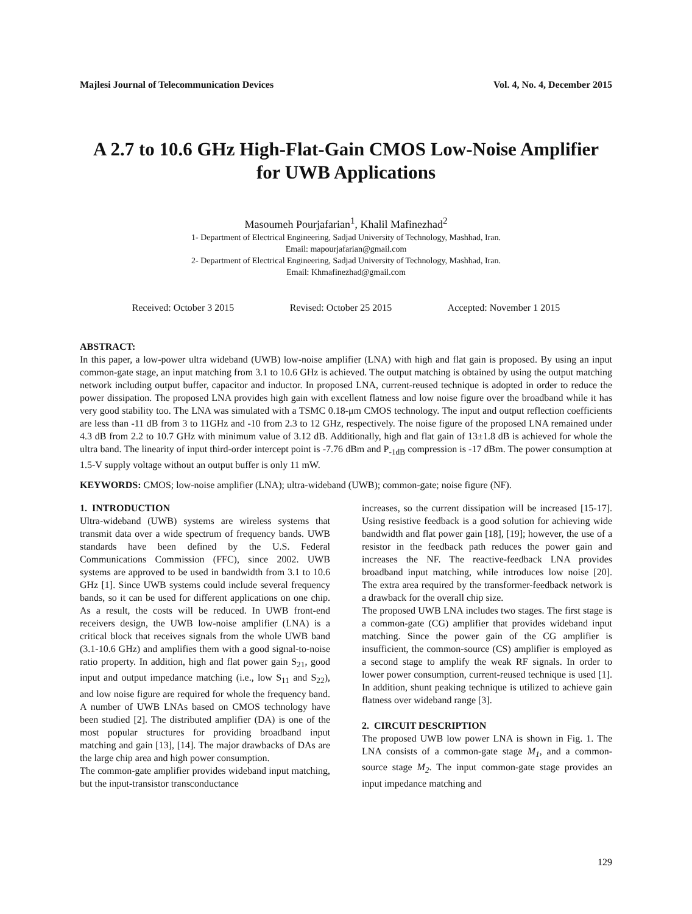Majlesi Journal of Telecommunication Devices Vol. 4, No. 4, December 2015
A 2.7 to 10.6 GHz High-Flat-Gain CMOS Low-Noise Amplifier for UWB Applications
Masoumeh Pourjafarian<sup>1</sup>, Khalil Mafinezhad<sup>2</sup>
1- Department of Electrical Engineering, Sadjad University of Technology, Mashhad, Iran.
Email: mapourjafarian@gmail.com
2- Department of Electrical Engineering, Sadjad University of Technology, Mashhad, Iran.
Email: Khmafinezhad@gmail.com
Received: October 3 2015 Revised: October 25 2015 Accepted: November 1 2015
ABSTRACT:
In this paper, a low-power ultra wideband (UWB) low-noise amplifier (LNA) with high and flat gain is proposed. By using an input common-gate stage, an input matching from 3.1 to 10.6 GHz is achieved. The output matching is obtained by using the output matching network including output buffer, capacitor and inductor. In proposed LNA, current-reused technique is adopted in order to reduce the power dissipation. The proposed LNA provides high gain with excellent flatness and low noise figure over the broadband while it has very good stability too. The LNA was simulated with a TSMC 0.18-μm CMOS technology. The input and output reflection coefficients are less than -11 dB from 3 to 11GHz and -10 from 2.3 to 12 GHz, respectively. The noise figure of the proposed LNA remained under 4.3 dB from 2.2 to 10.7 GHz with minimum value of 3.12 dB. Additionally, high and flat gain of 13±1.8 dB is achieved for whole the ultra band. The linearity of input third-order intercept point is -7.76 dBm and P<sub>-1dB</sub> compression is -17 dBm. The power consumption at 1.5-V supply voltage without an output buffer is only 11 mW.
KEYWORDS: CMOS; low-noise amplifier (LNA); ultra-wideband (UWB); common-gate; noise figure (NF).
1. INTRODUCTION
Ultra-wideband (UWB) systems are wireless systems that transmit data over a wide spectrum of frequency bands. UWB standards have been defined by the U.S. Federal Communications Commission (FFC), since 2002. UWB systems are approved to be used in bandwidth from 3.1 to 10.6 GHz [1]. Since UWB systems could include several frequency bands, so it can be used for different applications on one chip. As a result, the costs will be reduced. In UWB front-end receivers design, the UWB low-noise amplifier (LNA) is a critical block that receives signals from the whole UWB band (3.1-10.6 GHz) and amplifies them with a good signal-to-noise ratio property. In addition, high and flat power gain S<sub>21</sub>, good input and output impedance matching (i.e., low S<sub>11</sub> and S<sub>22</sub>), and low noise figure are required for whole the frequency band. A number of UWB LNAs based on CMOS technology have been studied [2]. The distributed amplifier (DA) is one of the most popular structures for providing broadband input matching and gain [13], [14]. The major drawbacks of DAs are the large chip area and high power consumption.
The common-gate amplifier provides wideband input matching, but the input-transistor transconductance
increases, so the current dissipation will be increased [15-17]. Using resistive feedback is a good solution for achieving wide bandwidth and flat power gain [18], [19]; however, the use of a resistor in the feedback path reduces the power gain and increases the NF. The reactive-feedback LNA provides broadband input matching, while introduces low noise [20]. The extra area required by the transformer-feedback network is a drawback for the overall chip size.
The proposed UWB LNA includes two stages. The first stage is a common-gate (CG) amplifier that provides wideband input matching. Since the power gain of the CG amplifier is insufficient, the common-source (CS) amplifier is employed as a second stage to amplify the weak RF signals. In order to lower power consumption, current-reused technique is used [1]. In addition, shunt peaking technique is utilized to achieve gain flatness over wideband range [3].
2. CIRCUIT DESCRIPTION
The proposed UWB low power LNA is shown in Fig. 1. The LNA consists of a common-gate stage M<sub>1</sub>, and a common-source stage M<sub>2</sub>. The input common-gate stage provides an input impedance matching and
129